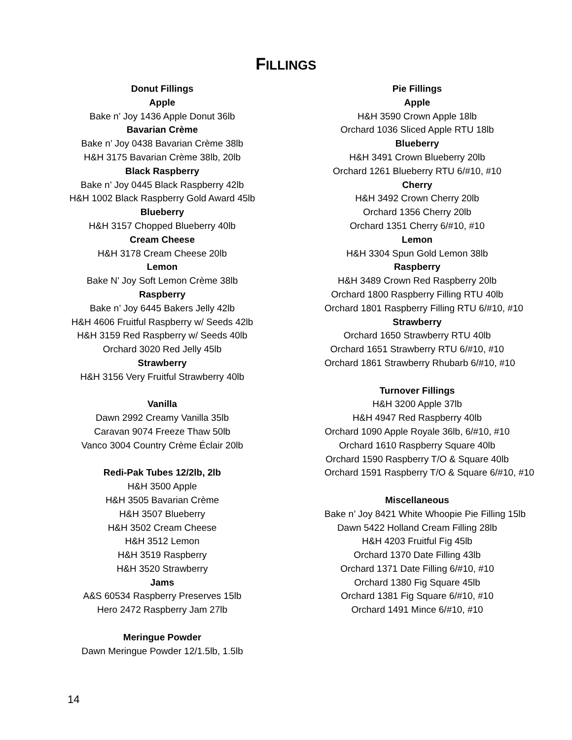FILLINGS
Donut Fillings
Apple
Bake n’ Joy 1436 Apple Donut 36lb
Bavarian Crème
Bake n’ Joy 0438 Bavarian Crème 38lb
H&H 3175 Bavarian Crème 38lb, 20lb
Black Raspberry
Bake n’ Joy 0445 Black Raspberry 42lb
H&H 1002 Black Raspberry Gold Award 45lb
Blueberry
H&H 3157 Chopped Blueberry 40lb
Cream Cheese
H&H 3178 Cream Cheese 20lb
Lemon
Bake N’ Joy Soft Lemon Crème 38lb
Raspberry
Bake n’ Joy 6445 Bakers Jelly 42lb
H&H 4606 Fruitful Raspberry w/ Seeds 42lb
H&H 3159 Red Raspberry w/ Seeds 40lb
Orchard 3020 Red Jelly 45lb
Strawberry
H&H 3156 Very Fruitful Strawberry 40lb
Vanilla
Dawn 2992 Creamy Vanilla 35lb
Caravan 9074 Freeze Thaw 50lb
Vanco 3004 Country Crème Éclair 20lb
Redi-Pak Tubes 12/2lb, 2lb
H&H 3500 Apple
H&H 3505 Bavarian Crème
H&H 3507 Blueberry
H&H 3502 Cream Cheese
H&H 3512 Lemon
H&H 3519 Raspberry
H&H 3520 Strawberry
Jams
A&S 60534 Raspberry Preserves 15lb
Hero 2472 Raspberry Jam 27lb
Meringue Powder
Dawn Meringue Powder 12/1.5lb, 1.5lb
Pie Fillings
Apple
H&H 3590 Crown Apple 18lb
Orchard 1036 Sliced Apple RTU 18lb
Blueberry
H&H 3491 Crown Blueberry 20lb
Orchard 1261 Blueberry RTU 6/#10, #10
Cherry
H&H 3492 Crown Cherry 20lb
Orchard 1356 Cherry 20lb
Orchard 1351 Cherry 6/#10, #10
Lemon
H&H 3304 Spun Gold Lemon 38lb
Raspberry
H&H 3489 Crown Red Raspberry 20lb
Orchard 1800 Raspberry Filling RTU 40lb
Orchard 1801 Raspberry Filling RTU 6/#10, #10
Strawberry
Orchard 1650 Strawberry RTU 40lb
Orchard 1651 Strawberry RTU 6/#10, #10
Orchard 1861 Strawberry Rhubarb 6/#10, #10
Turnover Fillings
H&H 3200 Apple 37lb
H&H 4947 Red Raspberry 40lb
Orchard 1090 Apple Royale 36lb, 6/#10, #10
Orchard 1610 Raspberry Square 40lb
Orchard 1590 Raspberry T/O & Square 40lb
Orchard 1591 Raspberry T/O & Square 6/#10, #10
Miscellaneous
Bake n’ Joy 8421 White Whoopie Pie Filling 15lb
Dawn 5422 Holland Cream Filling 28lb
H&H 4203 Fruitful Fig 45lb
Orchard 1370 Date Filling 43lb
Orchard 1371 Date Filling 6/#10, #10
Orchard 1380 Fig Square 45lb
Orchard 1381 Fig Square 6/#10, #10
Orchard 1491 Mince 6/#10, #10
14